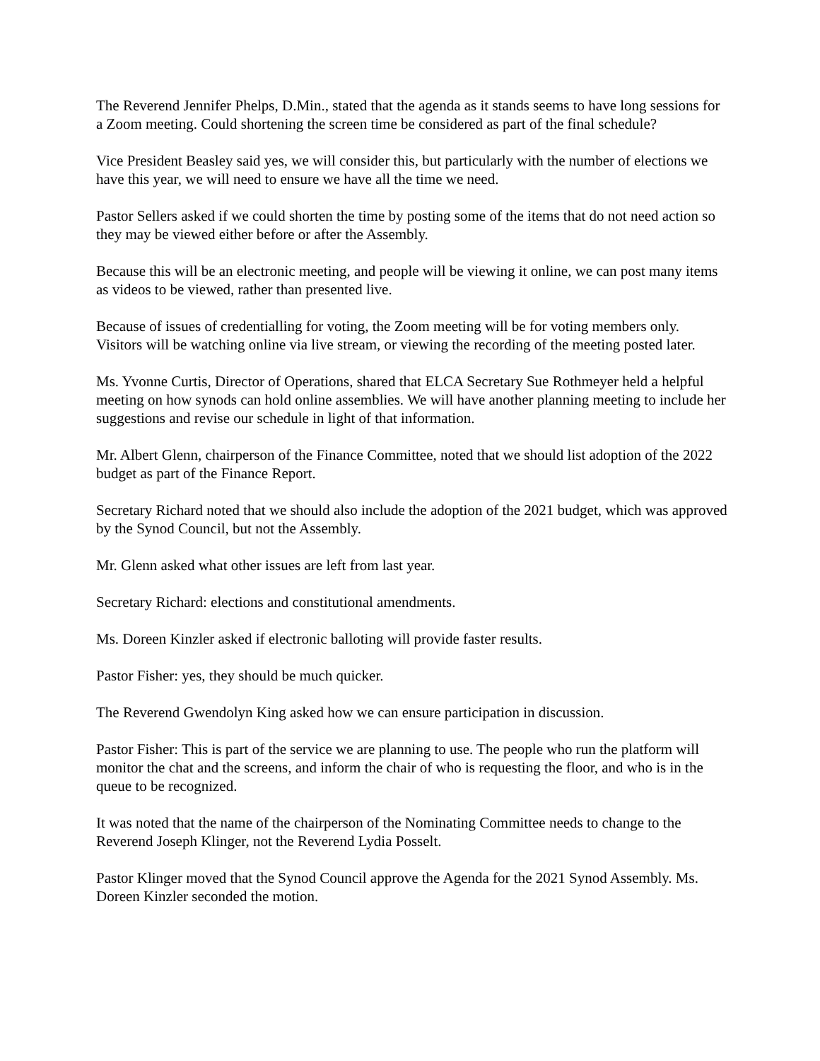The Reverend Jennifer Phelps, D.Min., stated that the agenda as it stands seems to have long sessions for a Zoom meeting. Could shortening the screen time be considered as part of the final schedule?
Vice President Beasley said yes, we will consider this, but particularly with the number of elections we have this year, we will need to ensure we have all the time we need.
Pastor Sellers asked if we could shorten the time by posting some of the items that do not need action so they may be viewed either before or after the Assembly.
Because this will be an electronic meeting, and people will be viewing it online, we can post many items as videos to be viewed, rather than presented live.
Because of issues of credentialling for voting, the Zoom meeting will be for voting members only. Visitors will be watching online via live stream, or viewing the recording of the meeting posted later.
Ms. Yvonne Curtis, Director of Operations, shared that ELCA Secretary Sue Rothmeyer held a helpful meeting on how synods can hold online assemblies. We will have another planning meeting to include her suggestions and revise our schedule in light of that information.
Mr. Albert Glenn, chairperson of the Finance Committee, noted that we should list adoption of the 2022 budget as part of the Finance Report.
Secretary Richard noted that we should also include the adoption of the 2021 budget, which was approved by the Synod Council, but not the Assembly.
Mr. Glenn asked what other issues are left from last year.
Secretary Richard: elections and constitutional amendments.
Ms. Doreen Kinzler asked if electronic balloting will provide faster results.
Pastor Fisher: yes, they should be much quicker.
The Reverend Gwendolyn King asked how we can ensure participation in discussion.
Pastor Fisher: This is part of the service we are planning to use. The people who run the platform will monitor the chat and the screens, and inform the chair of who is requesting the floor, and who is in the queue to be recognized.
It was noted that the name of the chairperson of the Nominating Committee needs to change to the Reverend Joseph Klinger, not the Reverend Lydia Posselt.
Pastor Klinger moved that the Synod Council approve the Agenda for the 2021 Synod Assembly. Ms. Doreen Kinzler seconded the motion.